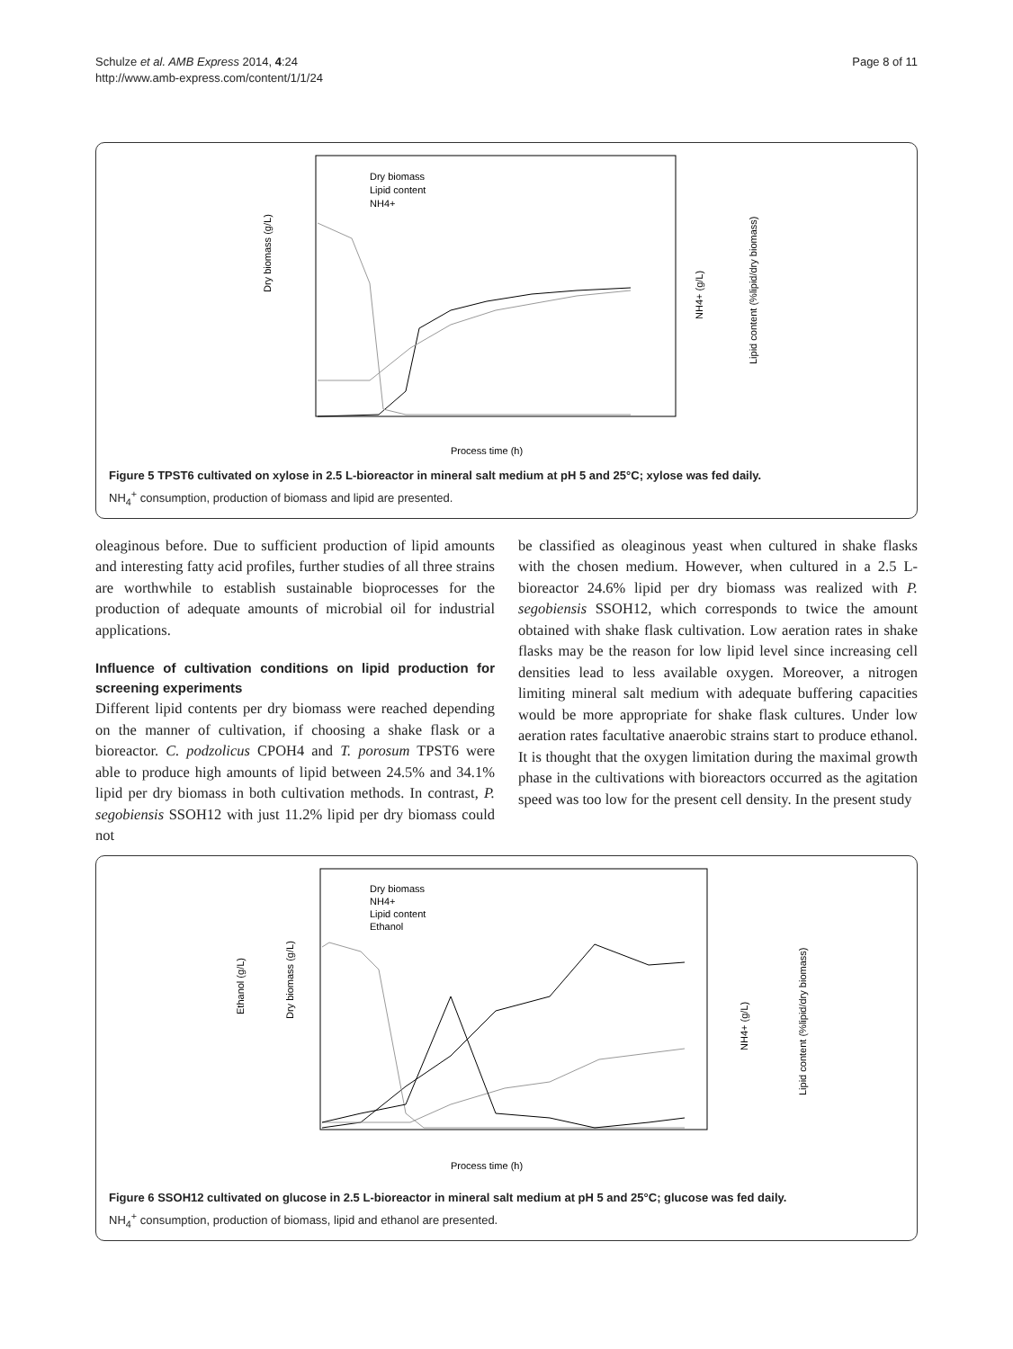Schulze et al. AMB Express 2014, 4:24
http://www.amb-express.com/content/1/1/24
Page 8 of 11
Dry biomass (g/L)
NH4+ (g/L)
Lipid content (%lipid/dry biomass)
Process time (h)
Dry biomass
Lipid content
NH4+
Figure 5 TPST6 cultivated on xylose in 2.5 L-bioreactor in mineral salt medium at pH 5 and 25°C; xylose was fed daily.
NH<sub>4</sub><sup>+</sup> consumption, production of biomass and lipid are presented.
oleaginous before. Due to sufficient production of lipid amounts and interesting fatty acid profiles, further studies of all three strains are worthwhile to establish sustainable bioprocesses for the production of adequate amounts of microbial oil for industrial applications.
Influence of cultivation conditions on lipid production for screening experiments
Different lipid contents per dry biomass were reached depending on the manner of cultivation, if choosing a shake flask or a bioreactor. C. podzolicus CPOH4 and T. porosum TPST6 were able to produce high amounts of lipid between 24.5% and 34.1% lipid per dry biomass in both cultivation methods. In contrast, P. segobiensis SSOH12 with just 11.2% lipid per dry biomass could not
be classified as oleaginous yeast when cultured in shake flasks with the chosen medium. However, when cultured in a 2.5 L-bioreactor 24.6% lipid per dry biomass was realized with P. segobiensis SSOH12, which corresponds to twice the amount obtained with shake flask cultivation. Low aeration rates in shake flasks may be the reason for low lipid level since increasing cell densities lead to less available oxygen. Moreover, a nitrogen limiting mineral salt medium with adequate buffering capacities would be more appropriate for shake flask cultures. Under low aeration rates facultative anaerobic strains start to produce ethanol. It is thought that the oxygen limitation during the maximal growth phase in the cultivations with bioreactors occurred as the agitation speed was too low for the present cell density. In the present study
Ethanol (g/L)
Dry biomass (g/L)
NH4+ (g/L)
Lipid content (%lipid/dry biomass)
Process time (h)
Dry biomass
NH4+
Lipid content
Ethanol
Figure 6 SSOH12 cultivated on glucose in 2.5 L-bioreactor in mineral salt medium at pH 5 and 25°C; glucose was fed daily.
NH<sub>4</sub><sup>+</sup> consumption, production of biomass, lipid and ethanol are presented.